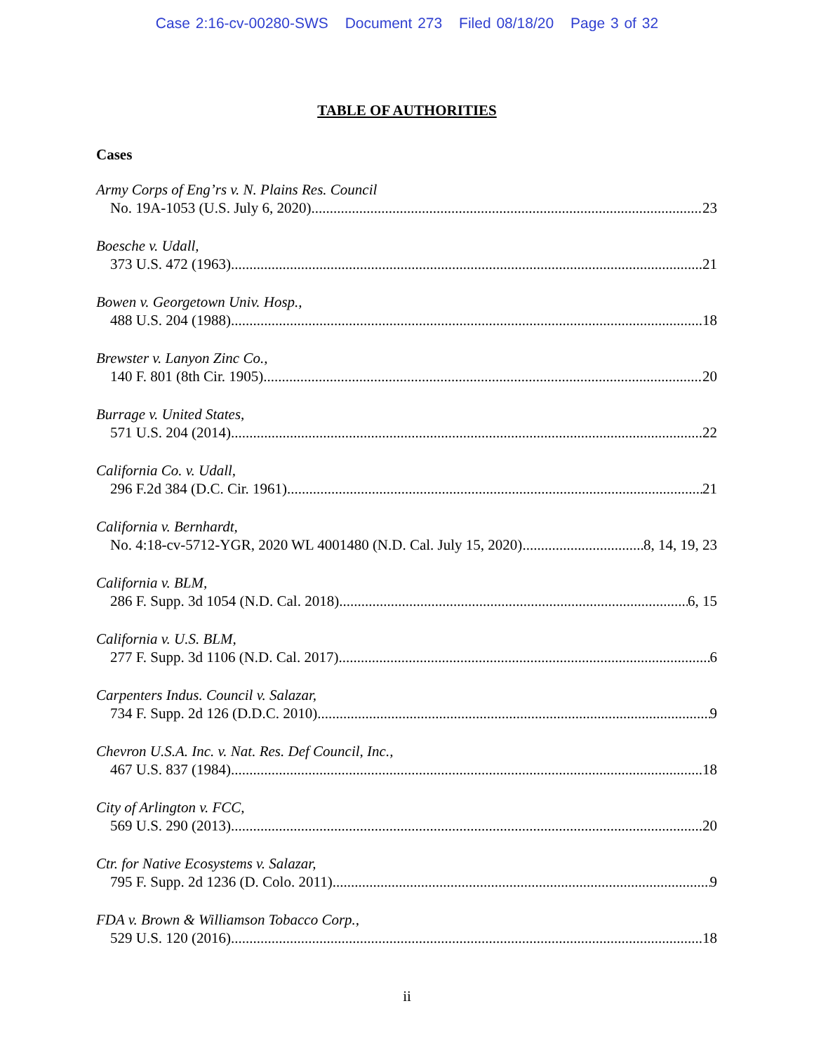Case 2:16-cv-00280-SWS Document 273 Filed 08/18/20 Page 3 of 32
TABLE OF AUTHORITIES
Cases
Army Corps of Eng’rs v. N. Plains Res. Council
No. 19A-1053 (U.S. July 6, 2020) 23
Boesche v. Udall,
373 U.S. 472 (1963) 21
Bowen v. Georgetown Univ. Hosp.,
488 U.S. 204 (1988) 18
Brewster v. Lanyon Zinc Co.,
140 F. 801 (8th Cir. 1905) 20
Burrage v. United States,
571 U.S. 204 (2014) 22
California Co. v. Udall,
296 F.2d 384 (D.C. Cir. 1961) 21
California v. Bernhardt,
No. 4:18-cv-5712-YGR, 2020 WL 4001480 (N.D. Cal. July 15, 2020) 8, 14, 19, 23
California v. BLM,
286 F. Supp. 3d 1054 (N.D. Cal. 2018) 6, 15
California v. U.S. BLM,
277 F. Supp. 3d 1106 (N.D. Cal. 2017) 6
Carpenters Indus. Council v. Salazar,
734 F. Supp. 2d 126 (D.D.C. 2010) 9
Chevron U.S.A. Inc. v. Nat. Res. Def Council, Inc.,
467 U.S. 837 (1984) 18
City of Arlington v. FCC,
569 U.S. 290 (2013) 20
Ctr. for Native Ecosystems v. Salazar,
795 F. Supp. 2d 1236 (D. Colo. 2011) 9
FDA v. Brown & Williamson Tobacco Corp.,
529 U.S. 120 (2016) 18
ii